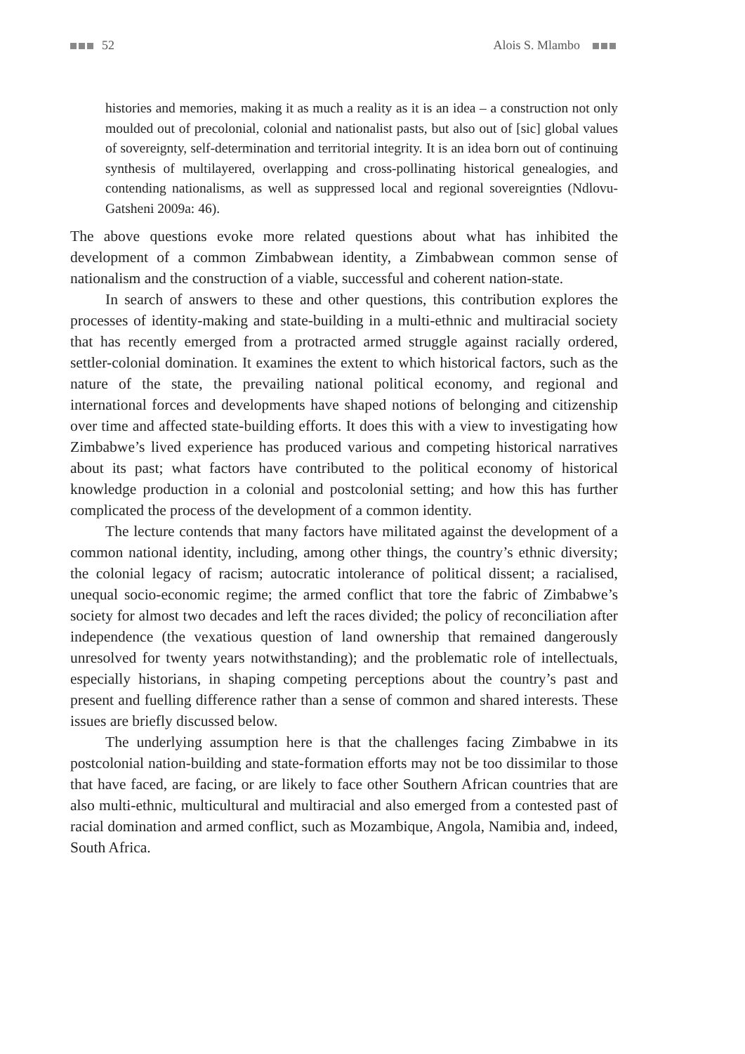52 Alois S. Mlambo
histories and memories, making it as much a reality as it is an idea – a construction not only moulded out of precolonial, colonial and nationalist pasts, but also out of [sic] global values of sovereignty, self-determination and territorial integrity. It is an idea born out of continuing synthesis of multilayered, overlapping and cross-pollinating historical genealogies, and contending nationalisms, as well as suppressed local and regional sovereignties (Ndlovu-Gatsheni 2009a: 46).
The above questions evoke more related questions about what has inhibited the development of a common Zimbabwean identity, a Zimbabwean common sense of nationalism and the construction of a viable, successful and coherent nation-state.
In search of answers to these and other questions, this contribution explores the processes of identity-making and state-building in a multi-ethnic and multiracial society that has recently emerged from a protracted armed struggle against racially ordered, settler-colonial domination. It examines the extent to which historical factors, such as the nature of the state, the prevailing national political economy, and regional and international forces and developments have shaped notions of belonging and citizenship over time and affected state-building efforts. It does this with a view to investigating how Zimbabwe’s lived experience has produced various and competing historical narratives about its past; what factors have contributed to the political economy of historical knowledge production in a colonial and postcolonial setting; and how this has further complicated the process of the development of a common identity.
The lecture contends that many factors have militated against the development of a common national identity, including, among other things, the country’s ethnic diversity; the colonial legacy of racism; autocratic intolerance of political dissent; a racialised, unequal socio-economic regime; the armed conflict that tore the fabric of Zimbabwe’s society for almost two decades and left the races divided; the policy of reconciliation after independence (the vexatious question of land ownership that remained dangerously unresolved for twenty years notwithstanding); and the problematic role of intellectuals, especially historians, in shaping competing perceptions about the country’s past and present and fuelling difference rather than a sense of common and shared interests. These issues are briefly discussed below.
The underlying assumption here is that the challenges facing Zimbabwe in its postcolonial nation-building and state-formation efforts may not be too dissimilar to those that have faced, are facing, or are likely to face other Southern African countries that are also multi-ethnic, multicultural and multiracial and also emerged from a contested past of racial domination and armed conflict, such as Mozambique, Angola, Namibia and, indeed, South Africa.